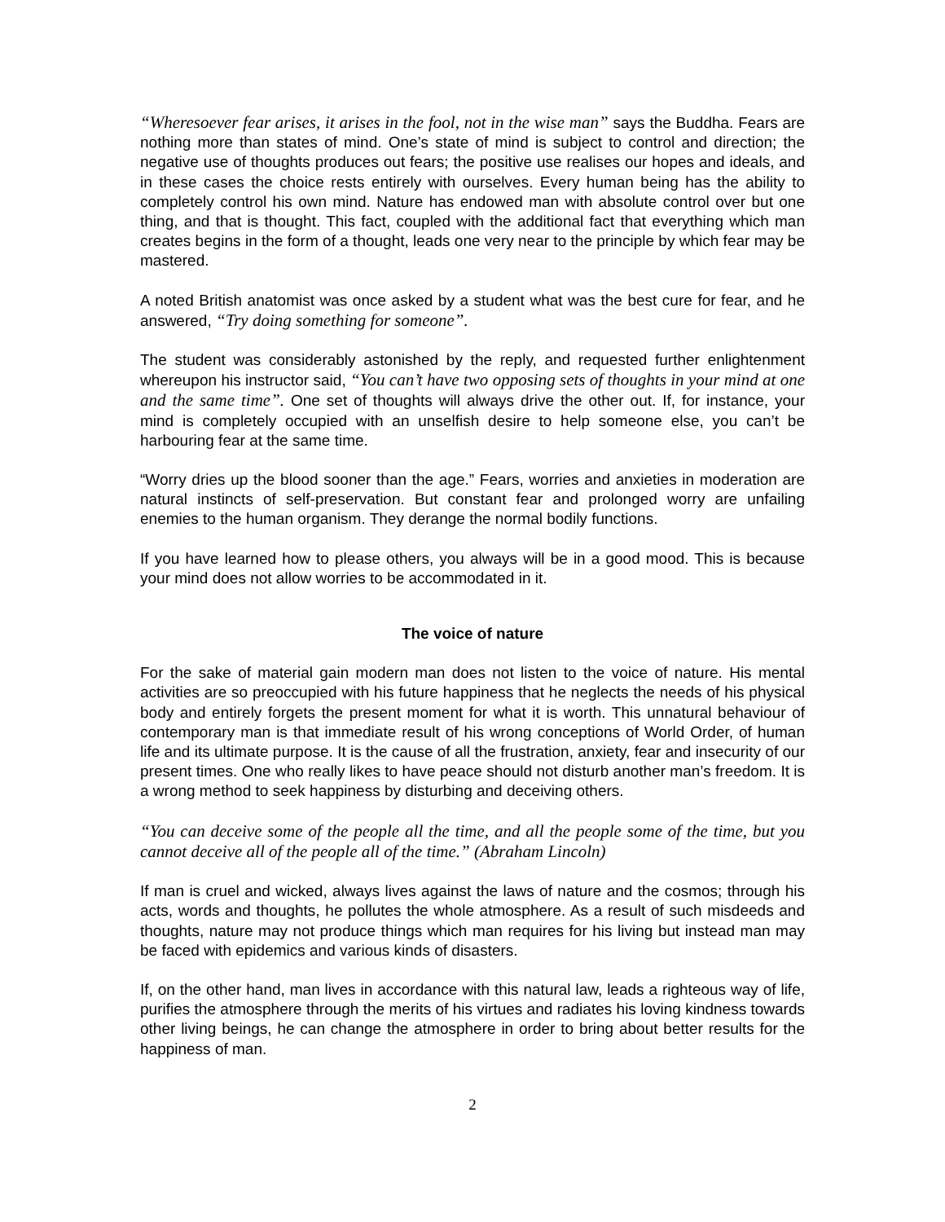“Wheresoever fear arises, it arises in the fool, not in the wise man” says the Buddha. Fears are nothing more than states of mind. One’s state of mind is subject to control and direction; the negative use of thoughts produces out fears; the positive use realises our hopes and ideals, and in these cases the choice rests entirely with ourselves. Every human being has the ability to completely control his own mind. Nature has endowed man with absolute control over but one thing, and that is thought. This fact, coupled with the additional fact that everything which man creates begins in the form of a thought, leads one very near to the principle by which fear may be mastered.
A noted British anatomist was once asked by a student what was the best cure for fear, and he answered, “Try doing something for someone”.
The student was considerably astonished by the reply, and requested further enlightenment whereupon his instructor said, “You can’t have two opposing sets of thoughts in your mind at one and the same time”. One set of thoughts will always drive the other out. If, for instance, your mind is completely occupied with an unselfish desire to help someone else, you can’t be harbouring fear at the same time.
“Worry dries up the blood sooner than the age.” Fears, worries and anxieties in moderation are natural instincts of self-preservation. But constant fear and prolonged worry are unfailing enemies to the human organism. They derange the normal bodily functions.
If you have learned how to please others, you always will be in a good mood. This is because your mind does not allow worries to be accommodated in it.
The voice of nature
For the sake of material gain modern man does not listen to the voice of nature. His mental activities are so preoccupied with his future happiness that he neglects the needs of his physical body and entirely forgets the present moment for what it is worth. This unnatural behaviour of contemporary man is that immediate result of his wrong conceptions of World Order, of human life and its ultimate purpose. It is the cause of all the frustration, anxiety, fear and insecurity of our present times. One who really likes to have peace should not disturb another man’s freedom. It is a wrong method to seek happiness by disturbing and deceiving others.
“You can deceive some of the people all the time, and all the people some of the time, but you cannot deceive all of the people all of the time.” (Abraham Lincoln)
If man is cruel and wicked, always lives against the laws of nature and the cosmos; through his acts, words and thoughts, he pollutes the whole atmosphere. As a result of such misdeeds and thoughts, nature may not produce things which man requires for his living but instead man may be faced with epidemics and various kinds of disasters.
If, on the other hand, man lives in accordance with this natural law, leads a righteous way of life, purifies the atmosphere through the merits of his virtues and radiates his loving kindness towards other living beings, he can change the atmosphere in order to bring about better results for the happiness of man.
2